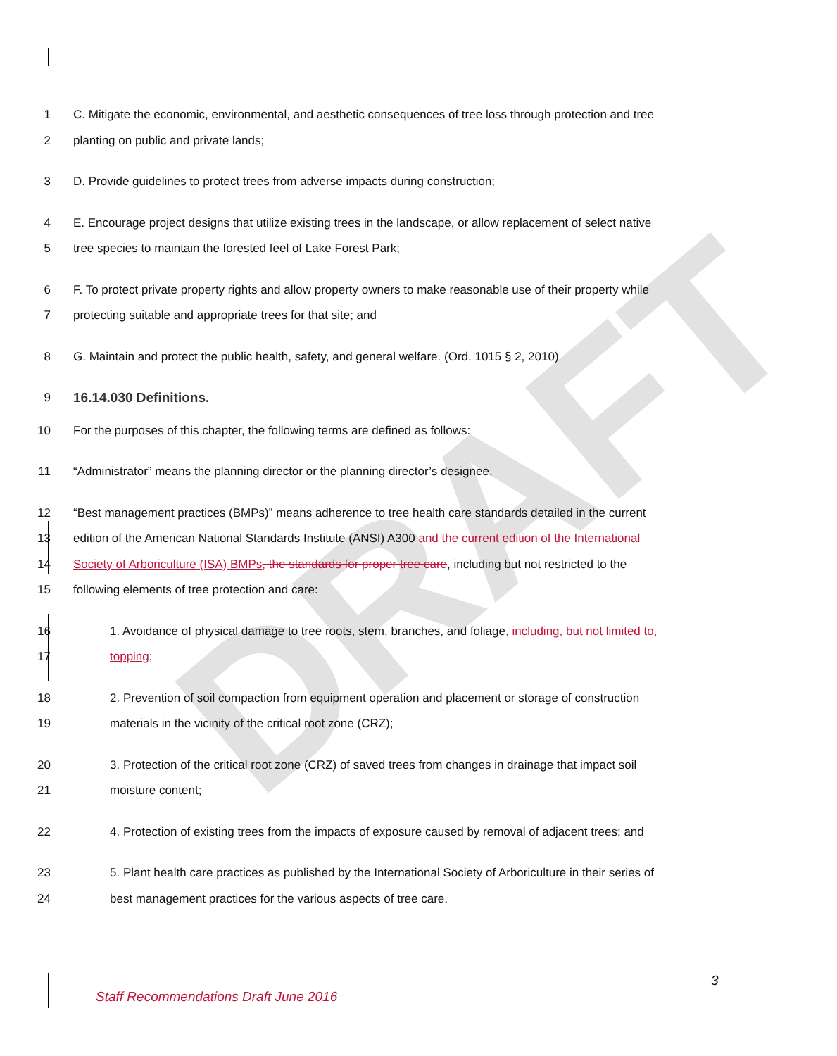DRAFT
1 C. Mitigate the economic, environmental, and aesthetic consequences of tree loss through protection and tree
2 planting on public and private lands;
3 D. Provide guidelines to protect trees from adverse impacts during construction;
4 E. Encourage project designs that utilize existing trees in the landscape, or allow replacement of select native
5 tree species to maintain the forested feel of Lake Forest Park;
6 F. To protect private property rights and allow property owners to make reasonable use of their property while
7 protecting suitable and appropriate trees for that site; and
8 G. Maintain and protect the public health, safety, and general welfare. (Ord. 1015 § 2, 2010)
9 16.14.030 Definitions.
10 For the purposes of this chapter, the following terms are defined as follows:
11 “Administrator” means the planning director or the planning director’s designee.
12 “Best management practices (BMPs)” means adherence to tree health care standards detailed in the current
13 edition of the American National Standards Institute (ANSI) A300 and the current edition of the International
14 Society of Arboriculture (ISA) BMPs, the standards for proper tree care, including but not restricted to the
15 following elements of tree protection and care:
16 1. Avoidance of physical damage to tree roots, stem, branches, and foliage, including, but not limited to,
17 topping;
18 2. Prevention of soil compaction from equipment operation and placement or storage of construction
19 materials in the vicinity of the critical root zone (CRZ);
20 3. Protection of the critical root zone (CRZ) of saved trees from changes in drainage that impact soil
21 moisture content;
22 4. Protection of existing trees from the impacts of exposure caused by removal of adjacent trees; and
23 5. Plant health care practices as published by the International Society of Arboriculture in their series of
24 best management practices for the various aspects of tree care.
3
Staff Recommendations Draft June 2016